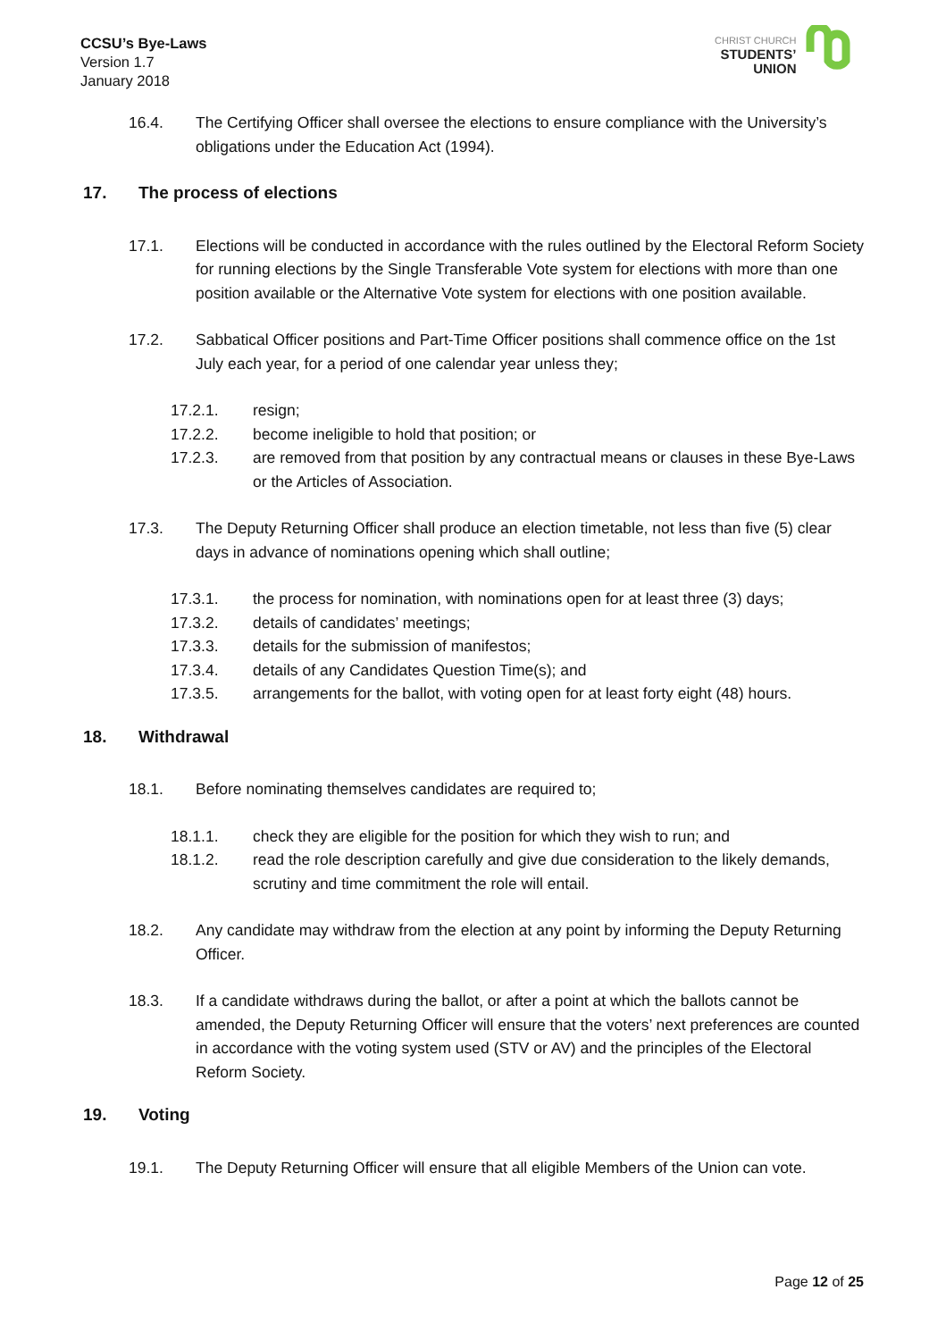CCSU’s Bye-Laws
Version 1.7
January 2018
CHRIST CHURCH
STUDENTS’
UNION
16.4. The Certifying Officer shall oversee the elections to ensure compliance with the University’s obligations under the Education Act (1994).
17. The process of elections
17.1. Elections will be conducted in accordance with the rules outlined by the Electoral Reform Society for running elections by the Single Transferable Vote system for elections with more than one position available or the Alternative Vote system for elections with one position available.
17.2. Sabbatical Officer positions and Part-Time Officer positions shall commence office on the 1st July each year, for a period of one calendar year unless they;
17.2.1. resign;
17.2.2. become ineligible to hold that position; or
17.2.3. are removed from that position by any contractual means or clauses in these Bye-Laws or the Articles of Association.
17.3. The Deputy Returning Officer shall produce an election timetable, not less than five (5) clear days in advance of nominations opening which shall outline;
17.3.1. the process for nomination, with nominations open for at least three (3) days;
17.3.2. details of candidates’ meetings;
17.3.3. details for the submission of manifestos;
17.3.4. details of any Candidates Question Time(s); and
17.3.5. arrangements for the ballot, with voting open for at least forty eight (48) hours.
18. Withdrawal
18.1. Before nominating themselves candidates are required to;
18.1.1. check they are eligible for the position for which they wish to run; and
18.1.2. read the role description carefully and give due consideration to the likely demands, scrutiny and time commitment the role will entail.
18.2. Any candidate may withdraw from the election at any point by informing the Deputy Returning Officer.
18.3. If a candidate withdraws during the ballot, or after a point at which the ballots cannot be amended, the Deputy Returning Officer will ensure that the voters’ next preferences are counted in accordance with the voting system used (STV or AV) and the principles of the Electoral Reform Society.
19. Voting
19.1. The Deputy Returning Officer will ensure that all eligible Members of the Union can vote.
Page 12 of 25